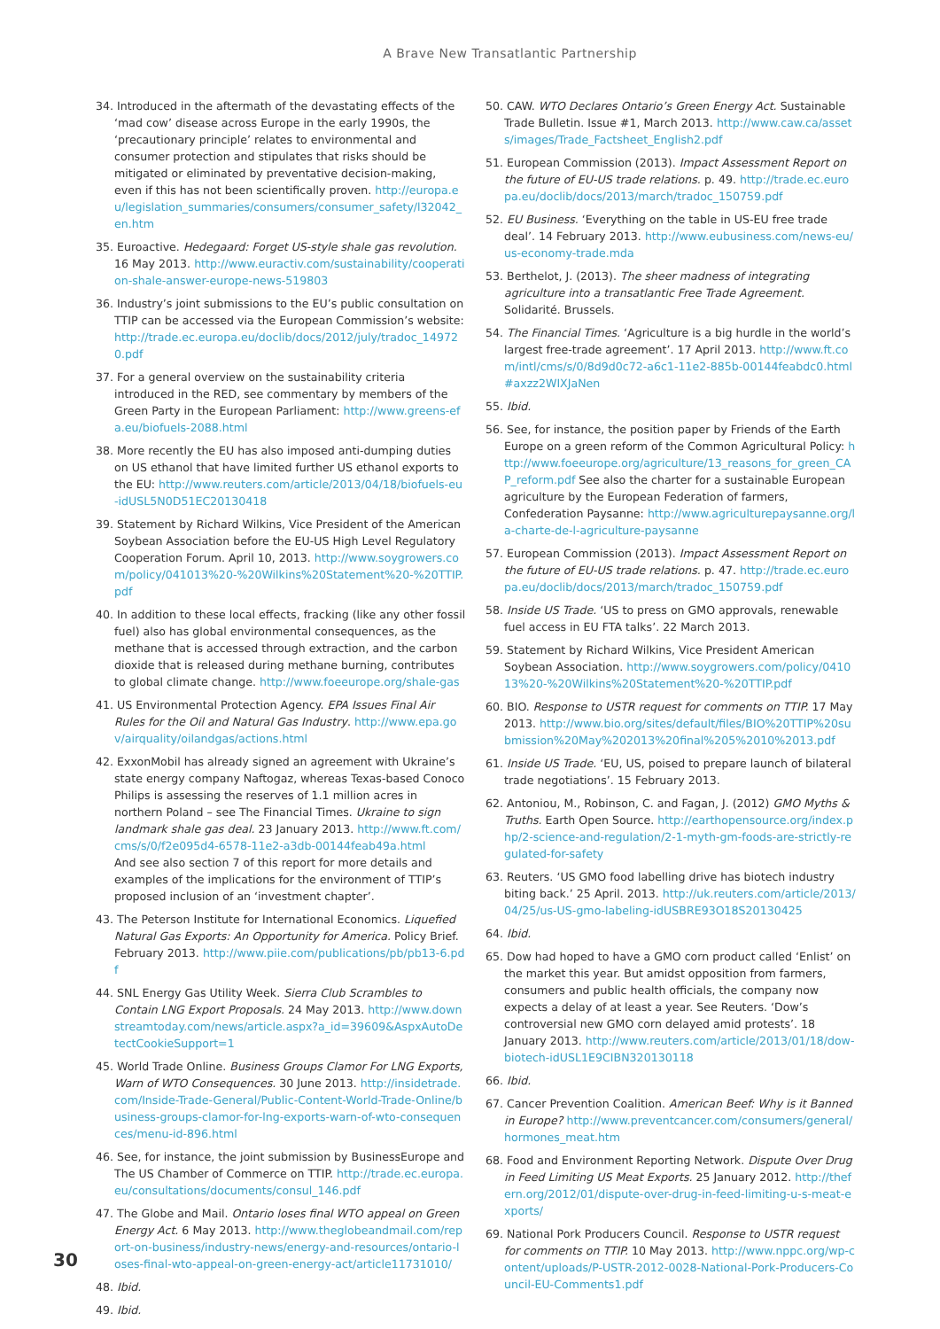A Brave New Transatlantic Partnership
34. Introduced in the aftermath of the devastating effects of the ‘mad cow’ disease across Europe in the early 1990s, the ‘precautionary principle’ relates to environmental and consumer protection and stipulates that risks should be mitigated or eliminated by preventative decision-making, even if this has not been scientifically proven. http://europa.eu/legislation_summaries/consumers/consumer_safety/l32042_en.htm
35. Euroactive. Hedegaard: Forget US-style shale gas revolution. 16 May 2013. http://www.euractiv.com/sustainability/cooperation-shale-answer-europe-news-519803
36. Industry’s joint submissions to the EU’s public consultation on TTIP can be accessed via the European Commission’s website: http://trade.ec.europa.eu/doclib/docs/2012/july/tradoc_149720.pdf
37. For a general overview on the sustainability criteria introduced in the RED, see commentary by members of the Green Party in the European Parliament: http://www.greens-efa.eu/biofuels-2088.html
38. More recently the EU has also imposed anti-dumping duties on US ethanol that have limited further US ethanol exports to the EU: http://www.reuters.com/article/2013/04/18/biofuels-eu-idUSL5N0D51EC20130418
39. Statement by Richard Wilkins, Vice President of the American Soybean Association before the EU-US High Level Regulatory Cooperation Forum. April 10, 2013. http://www.soygrowers.com/policy/041013%20-%20Wilkins%20Statement%20-%20TTIP.pdf
40. In addition to these local effects, fracking (like any other fossil fuel) also has global environmental consequences, as the methane that is accessed through extraction, and the carbon dioxide that is released during methane burning, contributes to global climate change. http://www.foeeurope.org/shale-gas
41. US Environmental Protection Agency. EPA Issues Final Air Rules for the Oil and Natural Gas Industry. http://www.epa.gov/airquality/oilandgas/actions.html
42. ExxonMobil has already signed an agreement with Ukraine’s state energy company Naftogaz, whereas Texas-based Conoco Philips is assessing the reserves of 1.1 million acres in northern Poland – see The Financial Times. Ukraine to sign landmark shale gas deal. 23 January 2013. http://www.ft.com/cms/s/0/f2e095d4-6578-11e2-a3db-00144feab49a.html
And see also section 7 of this report for more details and examples of the implications for the environment of TTIP’s proposed inclusion of an ‘investment chapter’.
43. The Peterson Institute for International Economics. Liquefied Natural Gas Exports: An Opportunity for America. Policy Brief. February 2013. http://www.piie.com/publications/pb/pb13-6.pdf
44. SNL Energy Gas Utility Week. Sierra Club Scrambles to Contain LNG Export Proposals. 24 May 2013. http://www.downstreamtoday.com/news/article.aspx?a_id=39609&AspxAutoDetectCookieSupport=1
45. World Trade Online. Business Groups Clamor For LNG Exports, Warn of WTO Consequences. 30 June 2013. http://insidetrade.com/Inside-Trade-General/Public-Content-World-Trade-Online/business-groups-clamor-for-lng-exports-warn-of-wto-consequences/menu-id-896.html
46. See, for instance, the joint submission by BusinessEurope and The US Chamber of Commerce on TTIP. http://trade.ec.europa.eu/consultations/documents/consul_146.pdf
47. The Globe and Mail. Ontario loses final WTO appeal on Green Energy Act. 6 May 2013. http://www.theglobeandmail.com/report-on-business/industry-news/energy-and-resources/ontario-loses-final-wto-appeal-on-green-energy-act/article11731010/
48. Ibid.
49. Ibid.
50. CAW. WTO Declares Ontario’s Green Energy Act. Sustainable Trade Bulletin. Issue #1, March 2013. http://www.caw.ca/assets/images/Trade_Factsheet_English2.pdf
51. European Commission (2013). Impact Assessment Report on the future of EU-US trade relations. p. 49. http://trade.ec.europa.eu/doclib/docs/2013/march/tradoc_150759.pdf
52. EU Business. ‘Everything on the table in US-EU free trade deal’. 14 February 2013. http://www.eubusiness.com/news-eu/us-economy-trade.mda
53. Berthelot, J. (2013). The sheer madness of integrating agriculture into a transatlantic Free Trade Agreement. Solidarité. Brussels.
54. The Financial Times. ‘Agriculture is a big hurdle in the world’s largest free-trade agreement’. 17 April 2013. http://www.ft.com/intl/cms/s/0/8d9d0c72-a6c1-11e2-885b-00144feabdc0.html#axzz2WIXJaNen
55. Ibid.
56. See, for instance, the position paper by Friends of the Earth Europe on a green reform of the Common Agricultural Policy: http://www.foeeurope.org/agriculture/13_reasons_for_green_CAP_reform.pdf See also the charter for a sustainable European agriculture by the European Federation of farmers, Confederation Paysanne: http://www.agriculturepaysanne.org/la-charte-de-l-agriculture-paysanne
57. European Commission (2013). Impact Assessment Report on the future of EU-US trade relations. p. 47. http://trade.ec.europa.eu/doclib/docs/2013/march/tradoc_150759.pdf
58. Inside US Trade. ‘US to press on GMO approvals, renewable fuel access in EU FTA talks’. 22 March 2013.
59. Statement by Richard Wilkins, Vice President American Soybean Association. http://www.soygrowers.com/policy/041013%20-%20Wilkins%20Statement%20-%20TTIP.pdf
60. BIO. Response to USTR request for comments on TTIP. 17 May 2013. http://www.bio.org/sites/default/files/BIO%20TTIP%20submission%20May%202013%20final%205%2010%2013.pdf
61. Inside US Trade. ‘EU, US, poised to prepare launch of bilateral trade negotiations’. 15 February 2013.
62. Antoniou, M., Robinson, C. and Fagan, J. (2012) GMO Myths & Truths. Earth Open Source. http://earthopensource.org/index.php/2-science-and-regulation/2-1-myth-gm-foods-are-strictly-regulated-for-safety
63. Reuters. ‘US GMO food labelling drive has biotech industry biting back.’ 25 April. 2013. http://uk.reuters.com/article/2013/04/25/us-US-gmo-labeling-idUSBRE93O18S20130425
64. Ibid.
65. Dow had hoped to have a GMO corn product called ‘Enlist’ on the market this year. But amidst opposition from farmers, consumers and public health officials, the company now expects a delay of at least a year. See Reuters. ‘Dow’s controversial new GMO corn delayed amid protests’. 18 January 2013. http://www.reuters.com/article/2013/01/18/dow-biotech-idUSL1E9CIBN320130118
66. Ibid.
67. Cancer Prevention Coalition. American Beef: Why is it Banned in Europe? http://www.preventcancer.com/consumers/general/hormones_meat.htm
68. Food and Environment Reporting Network. Dispute Over Drug in Feed Limiting US Meat Exports. 25 January 2012. http://thefern.org/2012/01/dispute-over-drug-in-feed-limiting-u-s-meat-exports/
69. National Pork Producers Council. Response to USTR request for comments on TTIP. 10 May 2013. http://www.nppc.org/wp-content/uploads/P-USTR-2012-0028-National-Pork-Producers-Council-EU-Comments1.pdf
30